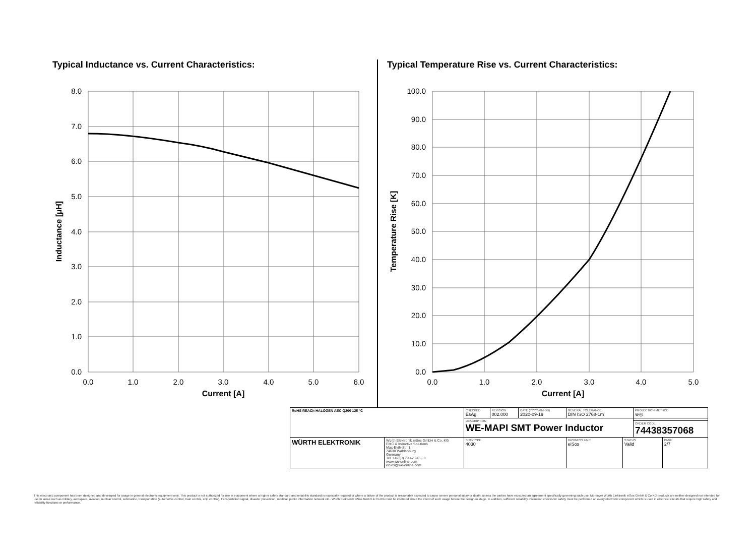Typical Inductance vs. Current Characteristics:
8.0
7.0
6.0
5.0
4.0
3.0
2.0
1.0
0.0
0.0
1.0
2.0
3.0
4.0
5.0
6.0
Current [A]
Inductance [µH]
Typical Temperature Rise vs. Current Characteristics:
100.0
90.0
80.0
70.0
60.0
50.0
40.0
30.0
20.0
10.0
0.0
0.0
1.0
2.0
3.0
4.0
5.0
Current [A]
Temperature Rise [K]
| RoHS REACh HALOGEN AEC Q200 125 °C | | CHECKED EsAg | REVISION 002.000 | DATE (YYYY-MM-DD) 2020-09-19 | GENERAL TOLERANCE DIN ISO 2768-1m | | PROJECTION METHOD ⊖◎ | |
| | | DESCRIPTION WE-MAPI SMT Power Inductor | | | | | | |
| | | | | | | | ORDER CODE 74438357068 | |
| WÜRTH ELEKTRONIK | Würth Elektronik eiSos GmbH & Co. KG EMC & Inductive Solutions Max-Eyth-Str. 1 74638 Waldenburg Germany Tel. +49 (0) 79 42 945 - 0 www.we-online.com eiSos@we-online.com | SIZE/TYPE 4030 | | | BUSINESS UNIT eiSos | STATUS Valid | | PAGE 2/7 |
This electronic component has been designed and developed for usage in general electronic equipment only. This product is not authorized for use in equipment where a higher safety standard and reliability standard is especially required or where a failure of the product is reasonably expected to cause severe personal injury or death, unless the parties have executed an agreement specifically governing such use. Moreover Würth Elektronik eiSos GmbH & Co KG products are neither designed nor intended for use in areas such as military, aerospace, aviation, nuclear control, submarine, transportation (automotive control, train control, ship control), transportation signal, disaster prevention, medical, public information network etc.. Würth Elektronik eiSos GmbH & Co KG must be informed about the intent of such usage before the design-in stage. In addition, sufficient reliability evaluation checks for safety must be performed on every electronic component which is used in electrical circuits that require high safety and reliability functions or performance.